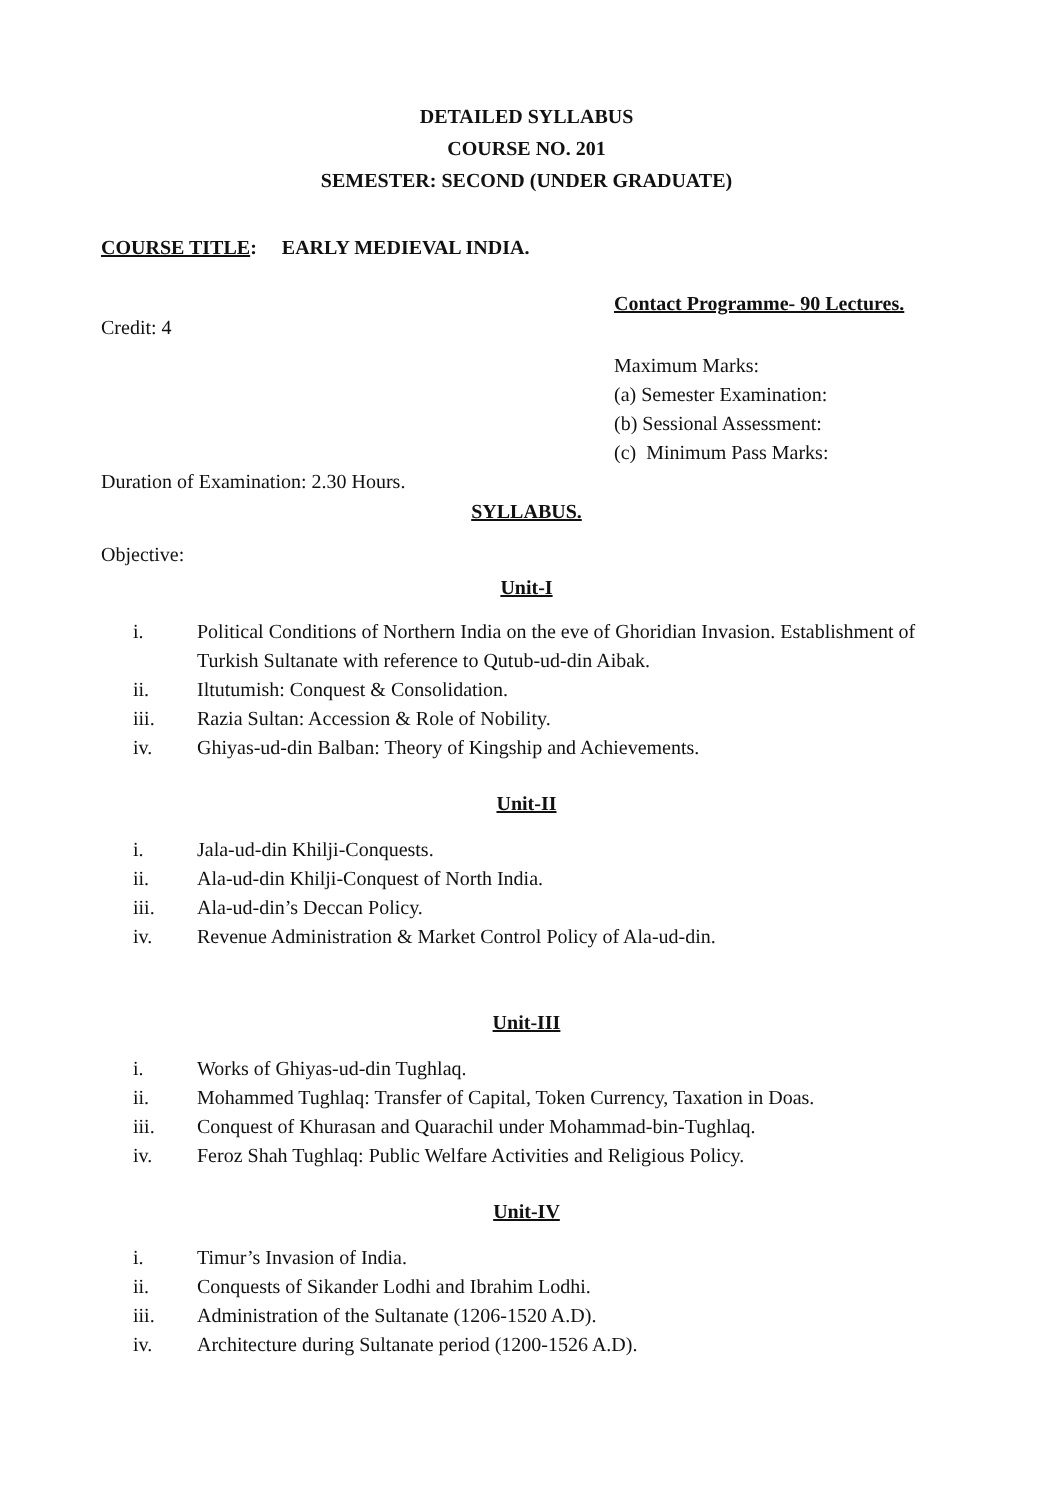DETAILED SYLLABUS
COURSE NO. 201
SEMESTER: SECOND (UNDER GRADUATE)
COURSE TITLE: EARLY MEDIEVAL INDIA.
Contact Programme- 90 Lectures.
Credit: 4
Maximum Marks:
(a) Semester Examination:
(b) Sessional Assessment:
(c) Minimum Pass Marks:
Duration of Examination: 2.30 Hours.
SYLLABUS.
Objective:
Unit-I
i. Political Conditions of Northern India on the eve of Ghoridian Invasion. Establishment of Turkish Sultanate with reference to Qutub-ud-din Aibak.
ii. Iltutumish: Conquest & Consolidation.
iii. Razia Sultan: Accession & Role of Nobility.
iv. Ghiyas-ud-din Balban: Theory of Kingship and Achievements.
Unit-II
i. Jala-ud-din Khilji-Conquests.
ii. Ala-ud-din Khilji-Conquest of North India.
iii. Ala-ud-din’s Deccan Policy.
iv. Revenue Administration & Market Control Policy of Ala-ud-din.
Unit-III
i. Works of Ghiyas-ud-din Tughlaq.
ii. Mohammed Tughlaq: Transfer of Capital, Token Currency, Taxation in Doas.
iii. Conquest of Khurasan and Quarachil under Mohammad-bin-Tughlaq.
iv. Feroz Shah Tughlaq: Public Welfare Activities and Religious Policy.
Unit-IV
i. Timur’s Invasion of India.
ii. Conquests of Sikander Lodhi and Ibrahim Lodhi.
iii. Administration of the Sultanate (1206-1520 A.D).
iv. Architecture during Sultanate period (1200-1526 A.D).